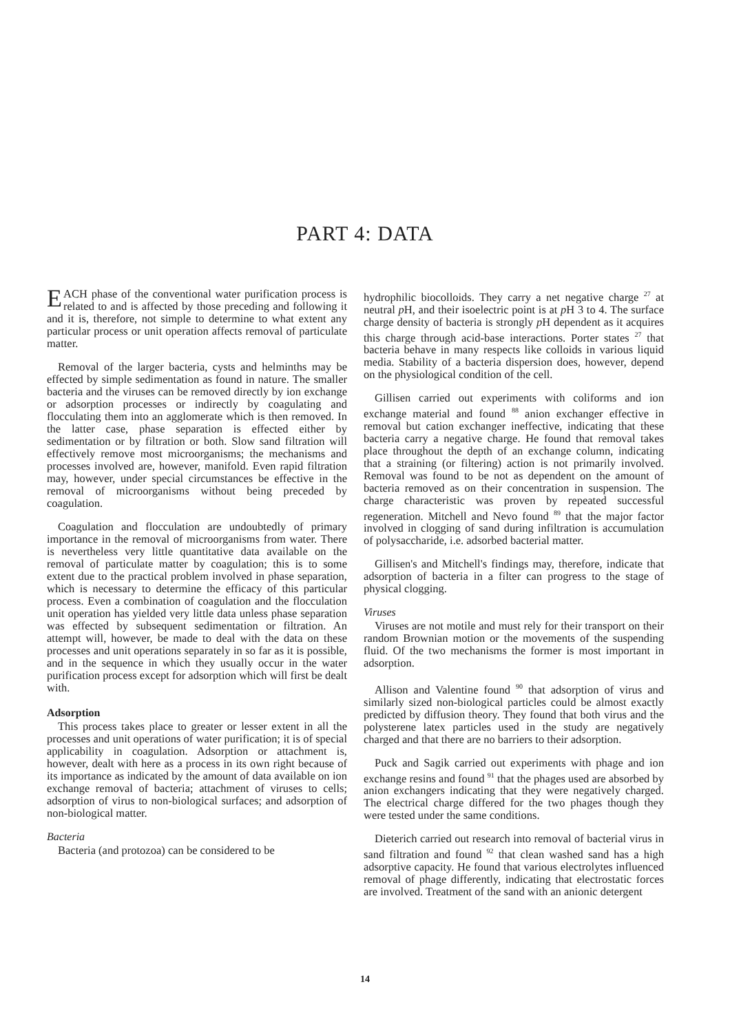PART 4: DATA
EACH phase of the conventional water purification process is related to and is affected by those preceding and following it and it is, therefore, not simple to determine to what extent any particular process or unit operation affects removal of particulate matter.
Removal of the larger bacteria, cysts and helminths may be effected by simple sedimentation as found in nature. The smaller bacteria and the viruses can be removed directly by ion exchange or adsorption processes or indirectly by coagulating and flocculating them into an agglomerate which is then removed. In the latter case, phase separation is effected either by sedimentation or by filtration or both. Slow sand filtration will effectively remove most microorganisms; the mechanisms and processes involved are, however, manifold. Even rapid filtration may, however, under special circumstances be effective in the removal of microorganisms without being preceded by coagulation.
Coagulation and flocculation are undoubtedly of primary importance in the removal of microorganisms from water. There is nevertheless very little quantitative data available on the removal of particulate matter by coagulation; this is to some extent due to the practical problem involved in phase separation, which is necessary to determine the efficacy of this particular process. Even a combination of coagulation and the flocculation unit operation has yielded very little data unless phase separation was effected by subsequent sedimentation or filtration. An attempt will, however, be made to deal with the data on these processes and unit operations separately in so far as it is possible, and in the sequence in which they usually occur in the water purification process except for adsorption which will first be dealt with.
Adsorption
This process takes place to greater or lesser extent in all the processes and unit operations of water purification; it is of special applicability in coagulation. Adsorption or attachment is, however, dealt with here as a process in its own right because of its importance as indicated by the amount of data available on ion exchange removal of bacteria; attachment of viruses to cells; adsorption of virus to non-biological surfaces; and adsorption of non-biological matter.
Bacteria
Bacteria (and protozoa) can be considered to be
hydrophilic biocolloids. They carry a net negative charge <sup>27</sup> at neutral p H, and their isoelectric point is at p H 3 to 4. The surface charge density of bacteria is strongly p H dependent as it acquires this charge through acid-base interactions. Porter states <sup>27</sup> that bacteria behave in many respects like colloids in various liquid media. Stability of a bacteria dispersion does, however, depend on the physiological condition of the cell.
Gillisen carried out experiments with coliforms and ion exchange material and found <sup>88</sup> anion exchanger effective in removal but cation exchanger ineffective, indicating that these bacteria carry a negative charge. He found that removal takes place throughout the depth of an exchange column, indicating that a straining (or filtering) action is not primarily involved. Removal was found to be not as dependent on the amount of bacteria removed as on their concentration in suspension. The charge characteristic was proven by repeated successful regeneration. Mitchell and Nevo found <sup>89</sup> that the major factor involved in clogging of sand during infiltration is accumulation of polysaccharide, i.e. adsorbed bacterial matter.
Gillisen's and Mitchell's findings may, therefore, indicate that adsorption of bacteria in a filter can progress to the stage of physical clogging.
Viruses
Viruses are not motile and must rely for their transport on their random Brownian motion or the movements of the suspending fluid. Of the two mechanisms the former is most important in adsorption.
Allison and Valentine found <sup>90</sup> that adsorption of virus and similarly sized non-biological particles could be almost exactly predicted by diffusion theory. They found that both virus and the polysterene latex particles used in the study are negatively charged and that there are no barriers to their adsorption.
Puck and Sagik carried out experiments with phage and ion exchange resins and found <sup>91</sup> that the phages used are absorbed by anion exchangers indicating that they were negatively charged. The electrical charge differed for the two phages though they were tested under the same conditions.
Dieterich carried out research into removal of bacterial virus in sand filtration and found <sup>92</sup> that clean washed sand has a high adsorptive capacity. He found that various electrolytes influenced removal of phage differently, indicating that electrostatic forces are involved. Treatment of the sand with an anionic detergent
14